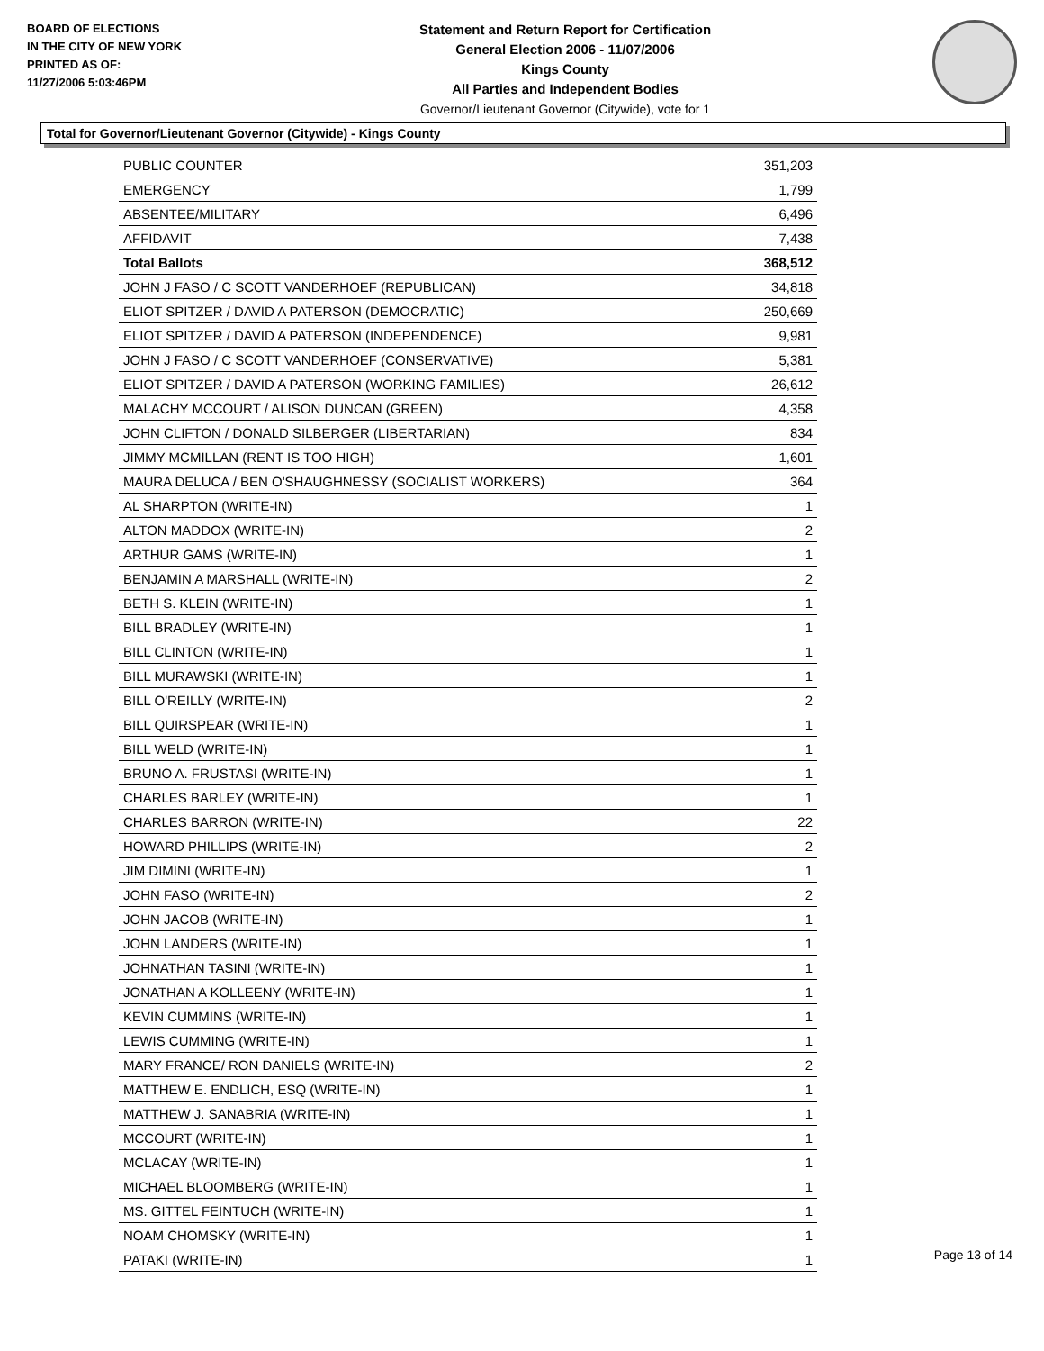BOARD OF ELECTIONS
IN THE CITY OF NEW YORK
PRINTED AS OF:
11/27/2006 5:03:46PM
Statement and Return Report for Certification
General Election 2006 - 11/07/2006
Kings County
All Parties and Independent Bodies
Governor/Lieutenant Governor (Citywide), vote for 1
Total for Governor/Lieutenant Governor (Citywide) - Kings County
| PUBLIC COUNTER | 351,203 |
| EMERGENCY | 1,799 |
| ABSENTEE/MILITARY | 6,496 |
| AFFIDAVIT | 7,438 |
| Total Ballots | 368,512 |
| JOHN J FASO / C SCOTT VANDERHOEF (REPUBLICAN) | 34,818 |
| ELIOT SPITZER / DAVID A PATERSON (DEMOCRATIC) | 250,669 |
| ELIOT SPITZER / DAVID A PATERSON (INDEPENDENCE) | 9,981 |
| JOHN J FASO / C SCOTT VANDERHOEF (CONSERVATIVE) | 5,381 |
| ELIOT SPITZER / DAVID A PATERSON (WORKING FAMILIES) | 26,612 |
| MALACHY MCCOURT / ALISON DUNCAN (GREEN) | 4,358 |
| JOHN CLIFTON / DONALD SILBERGER (LIBERTARIAN) | 834 |
| JIMMY MCMILLAN (RENT IS TOO HIGH) | 1,601 |
| MAURA DELUCA / BEN O'SHAUGHNESSY (SOCIALIST WORKERS) | 364 |
| AL SHARPTON (WRITE-IN) | 1 |
| ALTON MADDOX (WRITE-IN) | 2 |
| ARTHUR GAMS (WRITE-IN) | 1 |
| BENJAMIN A MARSHALL (WRITE-IN) | 2 |
| BETH S. KLEIN (WRITE-IN) | 1 |
| BILL BRADLEY (WRITE-IN) | 1 |
| BILL CLINTON (WRITE-IN) | 1 |
| BILL MURAWSKI (WRITE-IN) | 1 |
| BILL O'REILLY (WRITE-IN) | 2 |
| BILL QUIRSPEAR (WRITE-IN) | 1 |
| BILL WELD (WRITE-IN) | 1 |
| BRUNO A. FRUSTASI (WRITE-IN) | 1 |
| CHARLES BARLEY (WRITE-IN) | 1 |
| CHARLES BARRON (WRITE-IN) | 22 |
| HOWARD PHILLIPS (WRITE-IN) | 2 |
| JIM DIMINI (WRITE-IN) | 1 |
| JOHN FASO (WRITE-IN) | 2 |
| JOHN JACOB (WRITE-IN) | 1 |
| JOHN LANDERS (WRITE-IN) | 1 |
| JOHNATHAN TASINI (WRITE-IN) | 1 |
| JONATHAN A KOLLEENY (WRITE-IN) | 1 |
| KEVIN CUMMINS (WRITE-IN) | 1 |
| LEWIS CUMMING (WRITE-IN) | 1 |
| MARY FRANCE/ RON DANIELS (WRITE-IN) | 2 |
| MATTHEW E. ENDLICH, ESQ (WRITE-IN) | 1 |
| MATTHEW J. SANABRIA (WRITE-IN) | 1 |
| MCCOURT (WRITE-IN) | 1 |
| MCLACAY (WRITE-IN) | 1 |
| MICHAEL BLOOMBERG (WRITE-IN) | 1 |
| MS. GITTEL FEINTUCH (WRITE-IN) | 1 |
| NOAM CHOMSKY (WRITE-IN) | 1 |
| PATAKI (WRITE-IN) | 1 |
Page 13 of 14